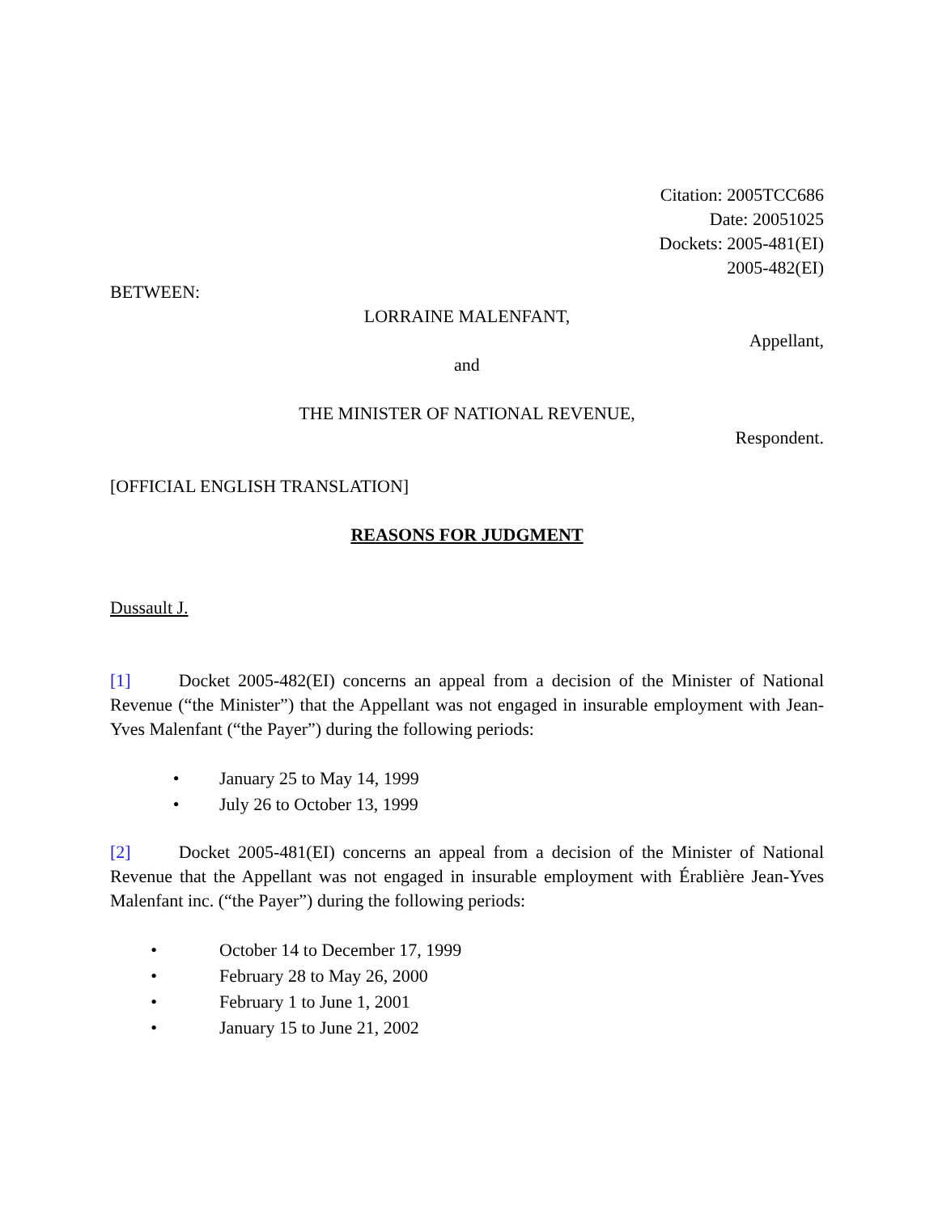Citation: 2005TCC686
Date: 20051025
Dockets: 2005-481(EI)
2005-482(EI)
BETWEEN:
LORRAINE MALENFANT,
Appellant,
and
THE MINISTER OF NATIONAL REVENUE,
Respondent.
[OFFICIAL ENGLISH TRANSLATION]
REASONS FOR JUDGMENT
Dussault J.
[1] Docket 2005-482(EI) concerns an appeal from a decision of the Minister of National Revenue (“the Minister”) that the Appellant was not engaged in insurable employment with Jean-Yves Malenfant (“the Payer”) during the following periods:
• January 25 to May 14, 1999
• July 26 to October 13, 1999
[2] Docket 2005-481(EI) concerns an appeal from a decision of the Minister of National Revenue that the Appellant was not engaged in insurable employment with Érablière Jean-Yves Malenfant inc. (“the Payer”) during the following periods:
• October 14 to December 17, 1999
• February 28 to May 26, 2000
• February 1 to June 1, 2001
• January 15 to June 21, 2002